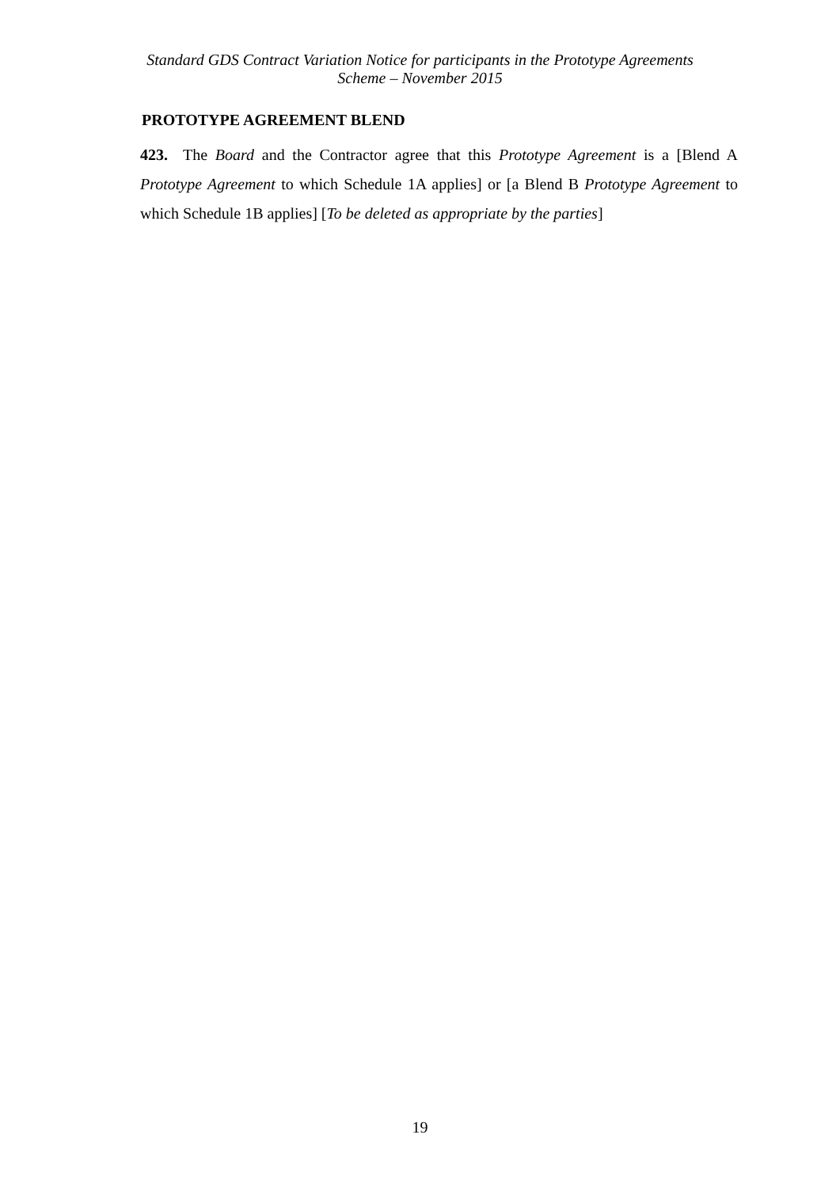Standard GDS Contract Variation Notice for participants in the Prototype Agreements
Scheme – November 2015
PROTOTYPE AGREEMENT BLEND
423. The Board and the Contractor agree that this Prototype Agreement is a [Blend A Prototype Agreement to which Schedule 1A applies] or [a Blend B Prototype Agreement to which Schedule 1B applies] [To be deleted as appropriate by the parties]
19